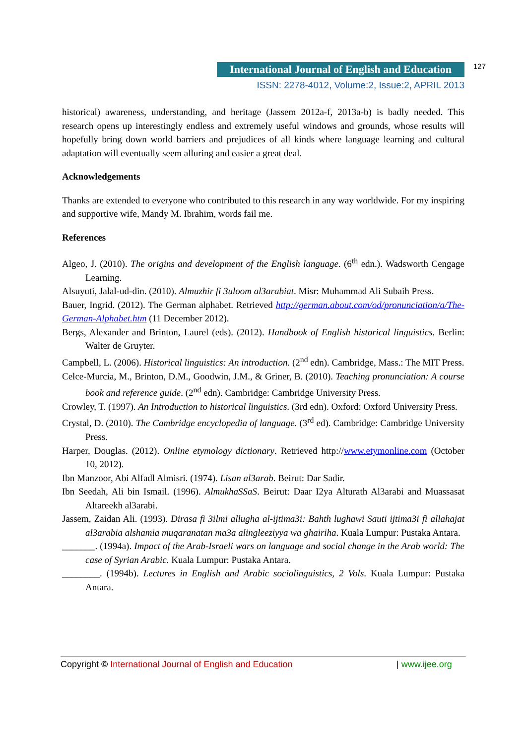International Journal of English and Education 127
ISSN: 2278-4012, Volume:2, Issue:2, APRIL 2013
historical) awareness, understanding, and heritage (Jassem 2012a-f, 2013a-b) is badly needed. This research opens up interestingly endless and extremely useful windows and grounds, whose results will hopefully bring down world barriers and prejudices of all kinds where language learning and cultural adaptation will eventually seem alluring and easier a great deal.
Acknowledgements
Thanks are extended to everyone who contributed to this research in any way worldwide. For my inspiring and supportive wife, Mandy M. Ibrahim, words fail me.
References
Algeo, J. (2010). The origins and development of the English language. (6<sup>th</sup> edn.). Wadsworth Cengage Learning.
Alsuyuti, Jalal-ud-din. (2010). Almuzhir fi 3uloom al3arabiat. Misr: Muhammad Ali Subaih Press.
Bauer, Ingrid. (2012). The German alphabet. Retrieved http://german.about.com/od/pronunciation/a/The-German-Alphabet.htm (11 December 2012).
Bergs, Alexander and Brinton, Laurel (eds). (2012). Handbook of English historical linguistics. Berlin: Walter de Gruyter.
Campbell, L. (2006). Historical linguistics: An introduction. (2<sup>nd</sup> edn). Cambridge, Mass.: The MIT Press.
Celce-Murcia, M., Brinton, D.M., Goodwin, J.M., & Griner, B. (2010). Teaching pronunciation: A course book and reference guide. (2<sup>nd</sup> edn). Cambridge: Cambridge University Press.
Crowley, T. (1997). An Introduction to historical linguistics. (3rd edn). Oxford: Oxford University Press.
Crystal, D. (2010). The Cambridge encyclopedia of language. (3<sup>rd</sup> ed). Cambridge: Cambridge University Press.
Harper, Douglas. (2012). Online etymology dictionary. Retrieved http://www.etymonline.com (October 10, 2012).
Ibn Manzoor, Abi Alfadl Almisri. (1974). Lisan al3arab. Beirut: Dar Sadir.
Ibn Seedah, Ali bin Ismail. (1996). AlmukhaSSaS. Beirut: Daar I2ya Alturath Al3arabi and Muassasat Altareekh al3arabi.
Jassem, Zaidan Ali. (1993). Dirasa fi 3ilmi allugha al-ijtima3i: Bahth lughawi Sauti ijtima3i fi allahajat al3arabia alshamia muqaranatan ma3a alingleeziyya wa ghairiha. Kuala Lumpur: Pustaka Antara.
_______. (1994a). Impact of the Arab-Israeli wars on language and social change in the Arab world: The case of Syrian Arabic. Kuala Lumpur: Pustaka Antara.
________. (1994b). Lectures in English and Arabic sociolinguistics, 2 Vols. Kuala Lumpur: Pustaka Antara.
Copyright © International Journal of English and Education | www.ijee.org